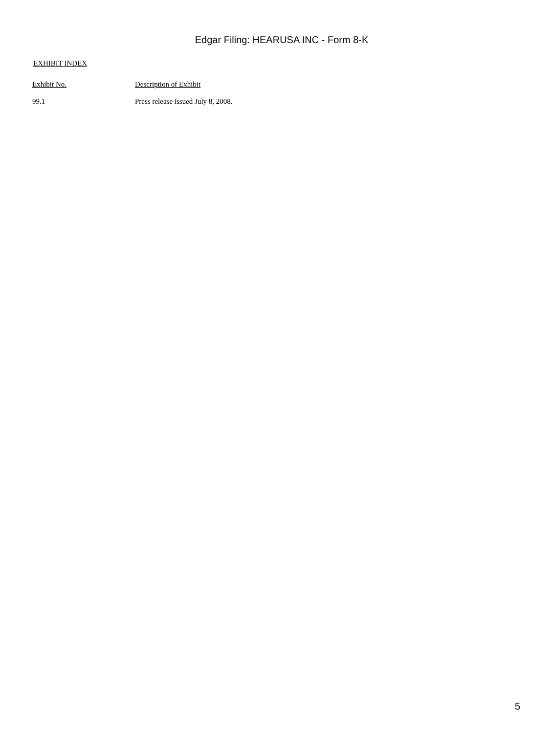Edgar Filing: HEARUSA INC - Form 8-K
EXHIBIT INDEX
| Exhibit No. | Description of Exhibit |
| --- | --- |
| 99.1 | Press release issued July 8, 2008. |
5